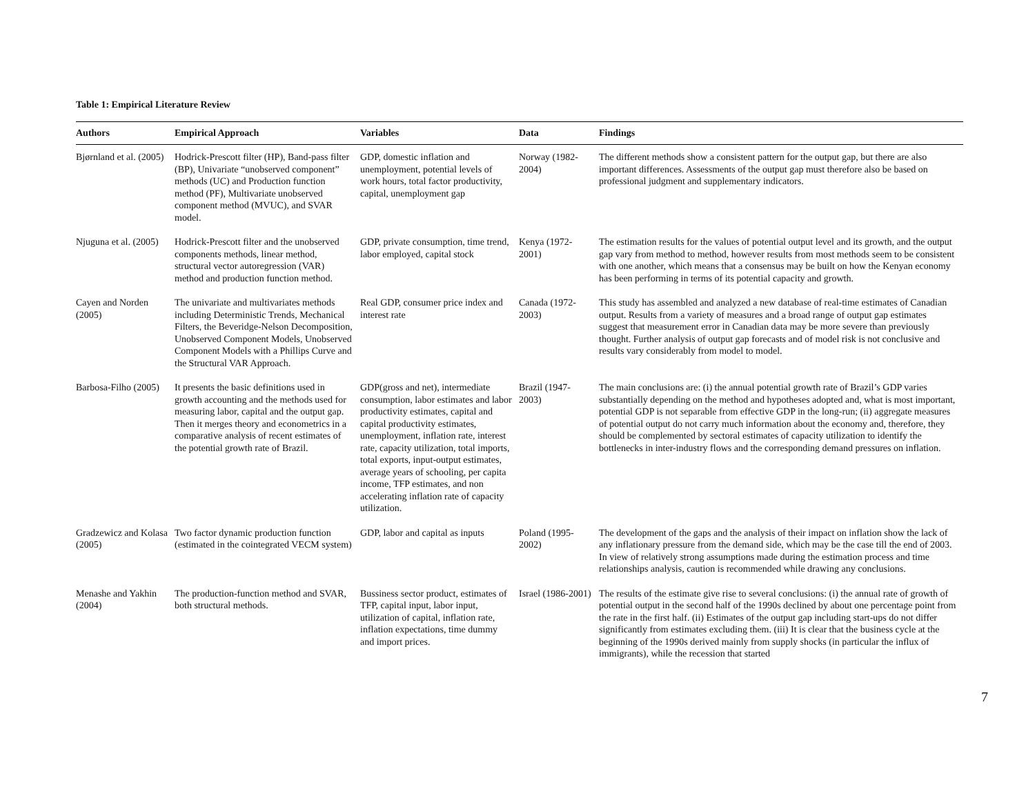Table 1: Empirical Literature Review
| Authors | Empirical Approach | Variables | Data | Findings |
| --- | --- | --- | --- | --- |
| Bjørnland et al. (2005) | Hodrick-Prescott filter (HP), Band-pass filter (BP), Univariate “unobserved component” methods (UC) and Production function method (PF), Multivariate unobserved component method (MVUC), and SVAR model. | GDP, domestic inflation and unemployment, potential levels of work hours, total factor productivity, capital, unemployment gap | Norway (1982-2004) | The different methods show a consistent pattern for the output gap, but there are also important differences. Assessments of the output gap must therefore also be based on professional judgment and supplementary indicators. |
| Njuguna et al. (2005) | Hodrick-Prescott filter and the unobserved components methods, linear method, structural vector autoregression (VAR) method and production function method. | GDP, private consumption, time trend, labor employed, capital stock | Kenya (1972-2001) | The estimation results for the values of potential output level and its growth, and the output gap vary from method to method, however results from most methods seem to be consistent with one another, which means that a consensus may be built on how the Kenyan economy has been performing in terms of its potential capacity and growth. |
| Cayen and Norden (2005) | The univariate and multivariates methods including Deterministic Trends, Mechanical Filters, the Beveridge-Nelson Decomposition, Unobserved Component Models, Unobserved Component Models with a Phillips Curve and the Structural VAR Approach. | Real GDP, consumer price index and interest rate | Canada (1972-2003) | This study has assembled and analyzed a new database of real-time estimates of Canadian output. Results from a variety of measures and a broad range of output gap estimates suggest that measurement error in Canadian data may be more severe than previously thought. Further analysis of output gap forecasts and of model risk is not conclusive and results vary considerably from model to model. |
| Barbosa-Filho (2005) | It presents the basic definitions used in growth accounting and the methods used for measuring labor, capital and the output gap. Then it merges theory and econometrics in a comparative analysis of recent estimates of the potential growth rate of Brazil. | GDP(gross and net), intermediate consumption, labor estimates and labor productivity estimates, capital and capital productivity estimates, unemployment, inflation rate, interest rate, capacity utilization, total imports, total exports, input-output estimates, average years of schooling, per capita income, TFP estimates, and non accelerating inflation rate of capacity utilization. | Brazil (1947-2003) | The main conclusions are: (i) the annual potential growth rate of Brazil’s GDP varies substantially depending on the method and hypotheses adopted and, what is most important, potential GDP is not separable from effective GDP in the long-run; (ii) aggregate measures of potential output do not carry much information about the economy and, therefore, they should be complemented by sectoral estimates of capacity utilization to identify the bottlenecks in inter-industry flows and the corresponding demand pressures on inflation. |
| Gradzewicz and Kolasa (2005) | Two factor dynamic production function (estimated in the cointegrated VECM system) | GDP, labor and capital as inputs | Poland (1995-2002) | The development of the gaps and the analysis of their impact on inflation show the lack of any inflationary pressure from the demand side, which may be the case till the end of 2003. In view of relatively strong assumptions made during the estimation process and time relationships analysis, caution is recommended while drawing any conclusions. |
| Menashe and Yakhin (2004) | The production-function method and SVAR, both structural methods. | Bussiness sector product, estimates of TFP, capital input, labor input, utilization of capital, inflation rate, inflation expectations, time dummy and import prices. | Israel (1986-2001) | The results of the estimate give rise to several conclusions: (i) the annual rate of growth of potential output in the second half of the 1990s declined by about one percentage point from the rate in the first half. (ii) Estimates of the output gap including start-ups do not differ significantly from estimates excluding them. (iii) It is clear that the business cycle at the beginning of the 1990s derived mainly from supply shocks (in particular the influx of immigrants), while the recession that started |
7